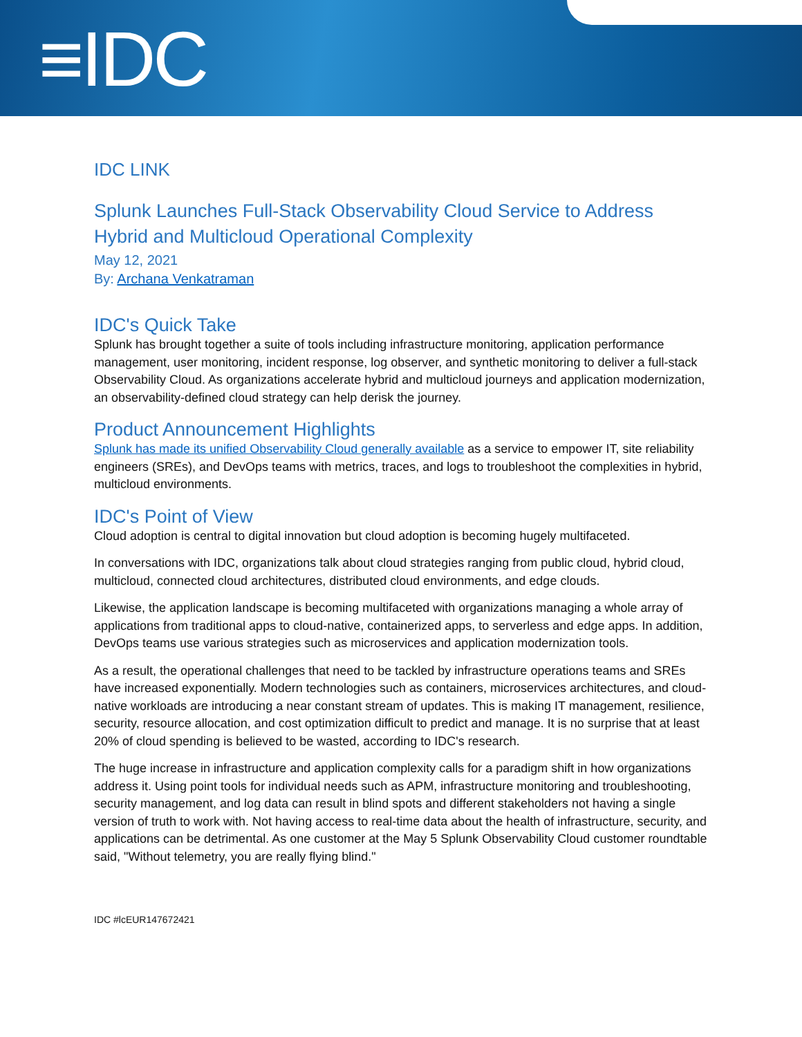≡IDC
IDC LINK
Splunk Launches Full-Stack Observability Cloud Service to Address Hybrid and Multicloud Operational Complexity
May 12, 2021
By: Archana Venkatraman
IDC's Quick Take
Splunk has brought together a suite of tools including infrastructure monitoring, application performance management, user monitoring, incident response, log observer, and synthetic monitoring to deliver a full-stack Observability Cloud. As organizations accelerate hybrid and multicloud journeys and application modernization, an observability-defined cloud strategy can help derisk the journey.
Product Announcement Highlights
Splunk has made its unified Observability Cloud generally available as a service to empower IT, site reliability engineers (SREs), and DevOps teams with metrics, traces, and logs to troubleshoot the complexities in hybrid, multicloud environments.
IDC's Point of View
Cloud adoption is central to digital innovation but cloud adoption is becoming hugely multifaceted.
In conversations with IDC, organizations talk about cloud strategies ranging from public cloud, hybrid cloud, multicloud, connected cloud architectures, distributed cloud environments, and edge clouds.
Likewise, the application landscape is becoming multifaceted with organizations managing a whole array of applications from traditional apps to cloud-native, containerized apps, to serverless and edge apps. In addition, DevOps teams use various strategies such as microservices and application modernization tools.
As a result, the operational challenges that need to be tackled by infrastructure operations teams and SREs have increased exponentially. Modern technologies such as containers, microservices architectures, and cloud-native workloads are introducing a near constant stream of updates. This is making IT management, resilience, security, resource allocation, and cost optimization difficult to predict and manage. It is no surprise that at least 20% of cloud spending is believed to be wasted, according to IDC's research.
The huge increase in infrastructure and application complexity calls for a paradigm shift in how organizations address it. Using point tools for individual needs such as APM, infrastructure monitoring and troubleshooting, security management, and log data can result in blind spots and different stakeholders not having a single version of truth to work with. Not having access to real-time data about the health of infrastructure, security, and applications can be detrimental. As one customer at the May 5 Splunk Observability Cloud customer roundtable said, "Without telemetry, you are really flying blind."
IDC #lcEUR147672421